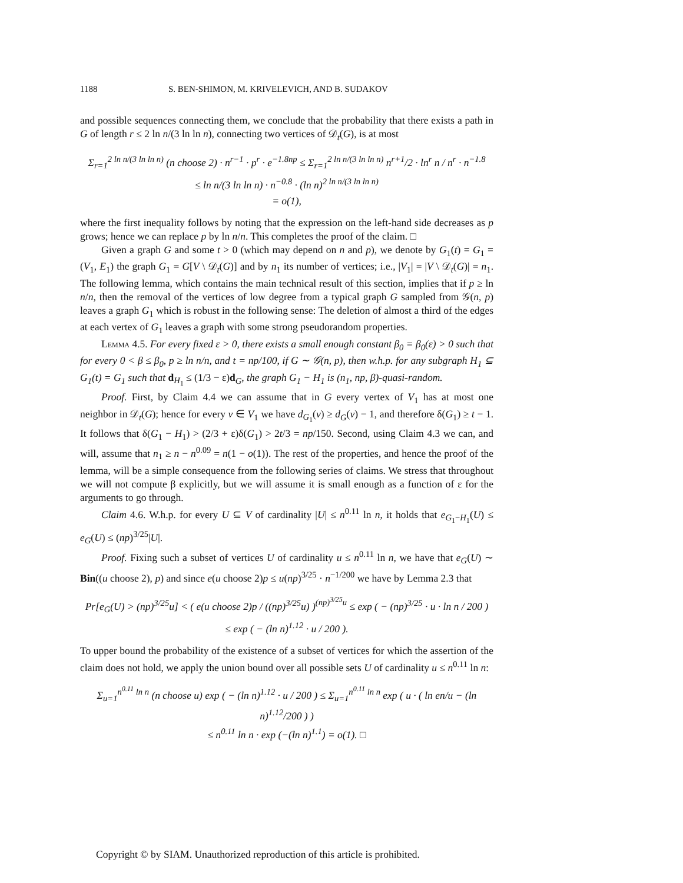1188 S. BEN-SHIMON, M. KRIVELEVICH, AND B. SUDAKOV
and possible sequences connecting them, we conclude that the probability that there exists a path in G of length r ≤ 2 ln n/(3 ln ln n), connecting two vertices of 𝒟<sub>t</sub>(G), is at most
Σ<sub>r=1</sub><sup>2 ln n/(3 ln ln n)</sup> (n choose 2) · n<sup>r−1</sup> · p<sup>r</sup> · e<sup>−1.8np</sup> ≤ Σ<sub>r=1</sub><sup>2 ln n/(3 ln ln n)</sup> n<sup>r+1</sup>/2 · ln<sup>r</sup> n / n<sup>r</sup> · n<sup>−1.8</sup>
≤ ln n/(3 ln ln n) · n<sup>−0.8</sup> · (ln n)<sup>2 ln n/(3 ln ln n)</sup>
= o(1),
where the first inequality follows by noting that the expression on the left-hand side decreases as p grows; hence we can replace p by ln n/n. This completes the proof of the claim. □
Given a graph G and some t > 0 (which may depend on n and p), we denote by G<sub>1</sub>(t) = G<sub>1</sub> = (V<sub>1</sub>, E<sub>1</sub>) the graph G<sub>1</sub> = G[V \ 𝒟<sub>t</sub>(G)] and by n<sub>1</sub> its number of vertices; i.e., |V<sub>1</sub>| = |V \ 𝒟<sub>t</sub>(G)| = n<sub>1</sub>. The following lemma, which contains the main technical result of this section, implies that if p ≥ ln n/n, then the removal of the vertices of low degree from a typical graph G sampled from 𝒢(n, p) leaves a graph G<sub>1</sub> which is robust in the following sense: The deletion of almost a third of the edges at each vertex of G<sub>1</sub> leaves a graph with some strong pseudorandom properties.
Lemma 4.5. For every fixed ε > 0, there exists a small enough constant β<sub>0</sub> = β<sub>0</sub>(ε) > 0 such that for every 0 < β ≤ β<sub>0</sub>, p ≥ ln n/n, and t = np/100, if G ∼ 𝒢(n, p), then w.h.p. for any subgraph H<sub>1</sub> ⊆ G<sub>1</sub>(t) = G<sub>1</sub> such that d<sub>H<sub>1</sub></sub> ≤ (1/3 − ε)d<sub>G</sub>, the graph G<sub>1</sub> − H<sub>1</sub> is (n<sub>1</sub>, np, β)-quasi-random.
Proof. First, by Claim 4.4 we can assume that in G every vertex of V<sub>1</sub> has at most one neighbor in 𝒟<sub>t</sub>(G); hence for every v ∈ V<sub>1</sub> we have d<sub>G<sub>1</sub></sub>(v) ≥ d<sub>G</sub>(v) − 1, and therefore δ(G<sub>1</sub>) ≥ t − 1. It follows that δ(G<sub>1</sub> − H<sub>1</sub>) > (2/3 + ε)δ(G<sub>1</sub>) > 2t/3 = np/150. Second, using Claim 4.3 we can, and will, assume that n<sub>1</sub> ≥ n − n<sup>0.09</sup> = n(1 − o(1)). The rest of the properties, and hence the proof of the lemma, will be a simple consequence from the following series of claims. We stress that throughout we will not compute β explicitly, but we will assume it is small enough as a function of ε for the arguments to go through.
Claim 4.6. W.h.p. for every U ⊆ V of cardinality |U| ≤ n<sup>0.11</sup> ln n, it holds that e<sub>G<sub>1</sub>−H<sub>1</sub></sub>(U) ≤ e<sub>G</sub>(U) ≤ (np)<sup>3/25</sup>|U|.
Proof. Fixing such a subset of vertices U of cardinality u ≤ n<sup>0.11</sup> ln n, we have that e<sub>G</sub>(U) ∼ Bin((u choose 2), p) and since e(u choose 2)p ≤ u(np)<sup>3/25</sup> · n<sup>−1/200</sup> we have by Lemma 2.3 that
Pr[e<sub>G</sub>(U) > (np)<sup>3/25</sup>u] < ( e(u choose 2)p / ((np)<sup>3/25</sup>u) )<sup>(np)<sup>3/25</sup>u</sup> ≤ exp ( − (np)<sup>3/25</sup> · u · ln n / 200 )
≤ exp ( − (ln n)<sup>1.12</sup> · u / 200 ).
To upper bound the probability of the existence of a subset of vertices for which the assertion of the claim does not hold, we apply the union bound over all possible sets U of cardinality u ≤ n<sup>0.11</sup> ln n:
Σ<sub>u=1</sub><sup>n<sup>0.11</sup> ln n</sup> (n choose u) exp ( − (ln n)<sup>1.12</sup> · u / 200 ) ≤ Σ<sub>u=1</sub><sup>n<sup>0.11</sup> ln n</sup> exp ( u · ( ln en/u − (ln n)<sup>1.12</sup>/200 ) )
≤ n<sup>0.11</sup> ln n · exp (−(ln n)<sup>1.1</sup>) = o(1). □
Copyright © by SIAM. Unauthorized reproduction of this article is prohibited.